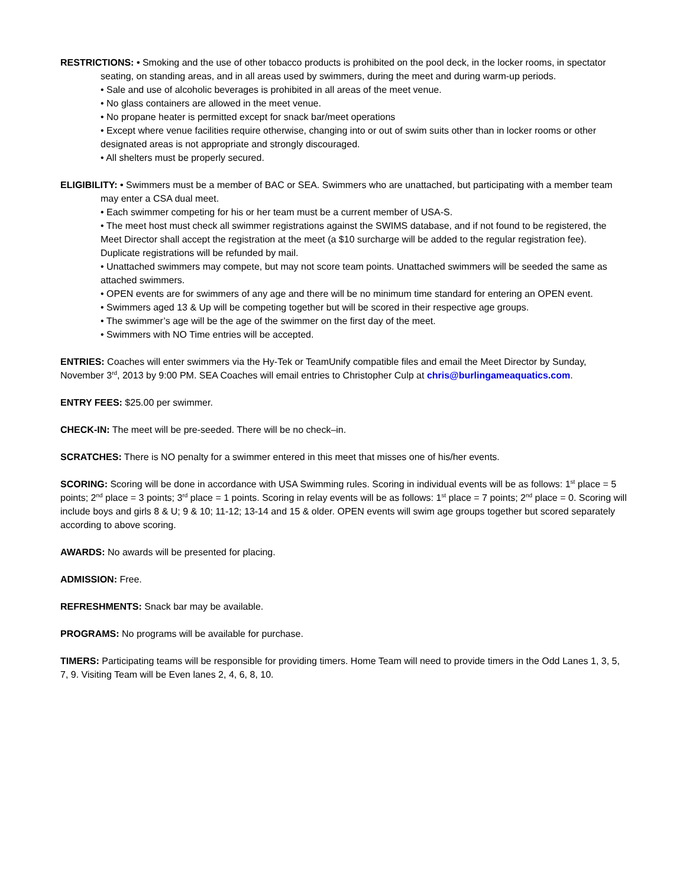RESTRICTIONS: • Smoking and the use of other tobacco products is prohibited on the pool deck, in the locker rooms, in spectator seating, on standing areas, and in all areas used by swimmers, during the meet and during warm-up periods.
• Sale and use of alcoholic beverages is prohibited in all areas of the meet venue.
• No glass containers are allowed in the meet venue.
• No propane heater is permitted except for snack bar/meet operations
• Except where venue facilities require otherwise, changing into or out of swim suits other than in locker rooms or other designated areas is not appropriate and strongly discouraged.
• All shelters must be properly secured.
ELIGIBILITY: • Swimmers must be a member of BAC or SEA. Swimmers who are unattached, but participating with a member team may enter a CSA dual meet.
• Each swimmer competing for his or her team must be a current member of USA-S.
• The meet host must check all swimmer registrations against the SWIMS database, and if not found to be registered, the Meet Director shall accept the registration at the meet (a $10 surcharge will be added to the regular registration fee). Duplicate registrations will be refunded by mail.
• Unattached swimmers may compete, but may not score team points. Unattached swimmers will be seeded the same as attached swimmers.
• OPEN events are for swimmers of any age and there will be no minimum time standard for entering an OPEN event.
• Swimmers aged 13 & Up will be competing together but will be scored in their respective age groups.
• The swimmer’s age will be the age of the swimmer on the first day of the meet.
• Swimmers with NO Time entries will be accepted.
ENTRIES: Coaches will enter swimmers via the Hy-Tek or TeamUnify compatible files and email the Meet Director by Sunday, November 3<sup>rd</sup>, 2013 by 9:00 PM. SEA Coaches will email entries to Christopher Culp at chris@burlingameaquatics.com.
ENTRY FEES: $25.00 per swimmer.
CHECK-IN: The meet will be pre-seeded. There will be no check–in.
SCRATCHES: There is NO penalty for a swimmer entered in this meet that misses one of his/her events.
SCORING: Scoring will be done in accordance with USA Swimming rules. Scoring in individual events will be as follows: 1<sup>st</sup> place = 5 points; 2<sup>nd</sup> place = 3 points; 3<sup>rd</sup> place = 1 points. Scoring in relay events will be as follows: 1<sup>st</sup> place = 7 points; 2<sup>nd</sup> place = 0. Scoring will include boys and girls 8 & U; 9 & 10; 11-12; 13-14 and 15 & older. OPEN events will swim age groups together but scored separately according to above scoring.
AWARDS: No awards will be presented for placing.
ADMISSION: Free.
REFRESHMENTS: Snack bar may be available.
PROGRAMS: No programs will be available for purchase.
TIMERS: Participating teams will be responsible for providing timers. Home Team will need to provide timers in the Odd Lanes 1, 3, 5, 7, 9. Visiting Team will be Even lanes 2, 4, 6, 8, 10.